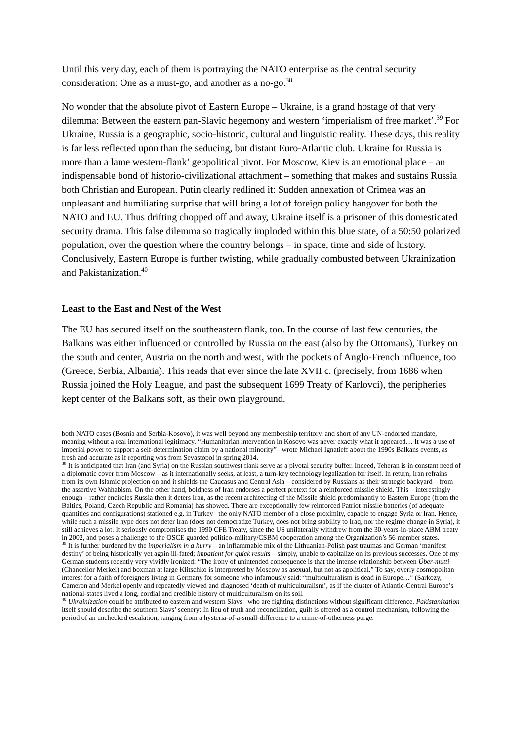Until this very day, each of them is portraying the NATO enterprise as the central security consideration: One as a must-go, and another as a no-go.<sup>38</sup>
No wonder that the absolute pivot of Eastern Europe – Ukraine, is a grand hostage of that very dilemma: Between the eastern pan-Slavic hegemony and western ‘imperialism of free market’.<sup>39</sup> For Ukraine, Russia is a geographic, socio-historic, cultural and linguistic reality. These days, this reality is far less reflected upon than the seducing, but distant Euro-Atlantic club. Ukraine for Russia is more than a lame western-flank’ geopolitical pivot. For Moscow, Kiev is an emotional place – an indispensable bond of historio-civilizational attachment – something that makes and sustains Russia both Christian and European. Putin clearly redlined it: Sudden annexation of Crimea was an unpleasant and humiliating surprise that will bring a lot of foreign policy hangover for both the NATO and EU. Thus drifting chopped off and away, Ukraine itself is a prisoner of this domesticated security drama. This false dilemma so tragically imploded within this blue state, of a 50:50 polarized population, over the question where the country belongs – in space, time and side of history. Conclusively, Eastern Europe is further twisting, while gradually combusted between Ukrainization and Pakistanization.<sup>40</sup>
Least to the East and Nest of the West
The EU has secured itself on the southeastern flank, too. In the course of last few centuries, the Balkans was either influenced or controlled by Russia on the east (also by the Ottomans), Turkey on the south and center, Austria on the north and west, with the pockets of Anglo-French influence, too (Greece, Serbia, Albania). This reads that ever since the late XVII c. (precisely, from 1686 when Russia joined the Holy League, and past the subsequent 1699 Treaty of Karlovci), the peripheries kept center of the Balkans soft, as their own playground.
both NATO cases (Bosnia and Serbia-Kosovo), it was well beyond any membership territory, and short of any UN-endorsed mandate, meaning without a real international legitimacy. “Humanitarian intervention in Kosovo was never exactly what it appeared… It was a use of imperial power to support a self-determination claim by a national minority”– wrote Michael Ignatieff about the 1990s Balkans events, as fresh and accurate as if reporting was from Sevastopol in spring 2014.
<sup>38</sup> It is anticipated that Iran (and Syria) on the Russian southwest flank serve as a pivotal security buffer. Indeed, Teheran is in constant need of a diplomatic cover from Moscow – as it internationally seeks, at least, a turn-key technology legalization for itself. In return, Iran refrains from its own Islamic projection on and it shields the Caucasus and Central Asia – considered by Russians as their strategic backyard – from the assertive Wahhabism. On the other hand, boldness of Iran endorses a perfect pretext for a reinforced missile shield. This – interestingly enough – rather encircles Russia then it deters Iran, as the recent architecting of the Missile shield predominantly to Eastern Europe (from the Baltics, Poland, Czech Republic and Romania) has showed. There are exceptionally few reinforced Patriot missile batteries (of adequate quantities and configurations) stationed e.g. in Turkey– the only NATO member of a close proximity, capable to engage Syria or Iran. Hence, while such a missile hype does not deter Iran (does not democratize Turkey, does not bring stability to Iraq, nor the regime change in Syria), it still achieves a lot. It seriously compromises the 1990 CFE Treaty, since the US unilaterally withdrew from the 30-years-in-place ABM treaty in 2002, and poses a challenge to the OSCE guarded politico-military/CSBM cooperation among the Organization’s 56 member states.
<sup>39</sup> It is further burdened by the imperialism in a hurry – an inflammable mix of the Lithuanian-Polish past traumas and German ‘manifest destiny’ of being historically yet again ill-fated; impatient for quick results – simply, unable to capitalize on its previous successes. One of my German students recently very vividly ironized: “The irony of unintended consequence is that the intense relationship between Über-mutti (Chancellor Merkel) and boxman at large Klitschko is interpreted by Moscow as asexual, but not as apolitical.” To say, overly cosmopolitan interest for a faith of foreigners living in Germany for someone who infamously said: “multiculturalism is dead in Europe…” (Sarkozy, Cameron and Merkel openly and repeatedly viewed and diagnosed ‘death of multiculturalism’, as if the cluster of Atlantic-Central Europe’s national-states lived a long, cordial and credible history of multiculturalism on its soil.
<sup>40</sup> Ukrainization could be attributed to eastern and western Slavs– who are fighting distinctions without significant difference. Pakistanization itself should describe the southern Slavs’ scenery: In lieu of truth and reconciliation, guilt is offered as a control mechanism, following the period of an unchecked escalation, ranging from a hysteria-of-a-small-difference to a crime-of-otherness purge.